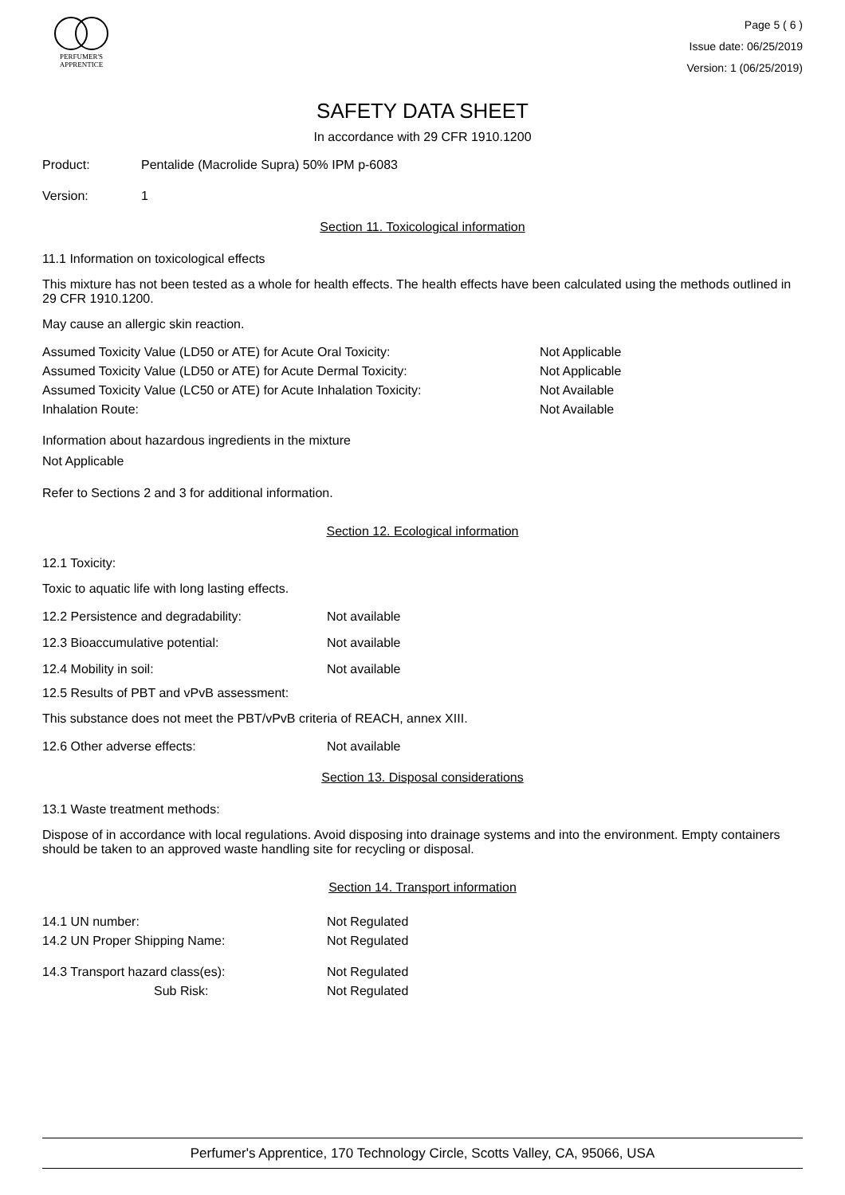PERFUMER'S
APPRENTICE
Page 5 ( 6 )
Issue date: 06/25/2019
Version: 1 (06/25/2019)
SAFETY DATA SHEET
In accordance with 29 CFR 1910.1200
| Product: | Pentalide (Macrolide Supra) 50% IPM p-6083 |
| Version: | 1 |
Section 11. Toxicological information
11.1 Information on toxicological effects
This mixture has not been tested as a whole for health effects. The health effects have been calculated using the methods outlined in 29 CFR 1910.1200.
May cause an allergic skin reaction.
| Assumed Toxicity Value (LD50 or ATE) for Acute Oral Toxicity: | Not Applicable |
| Assumed Toxicity Value (LD50 or ATE) for Acute Dermal Toxicity: | Not Applicable |
| Assumed Toxicity Value (LC50 or ATE) for Acute Inhalation Toxicity: | Not Available |
| Inhalation Route: | Not Available |
Information about hazardous ingredients in the mixture
Not Applicable
Refer to Sections 2 and 3 for additional information.
Section 12. Ecological information
12.1 Toxicity:
Toxic to aquatic life with long lasting effects.
| 12.2 Persistence and degradability: | Not available |
| 12.3 Bioaccumulative potential: | Not available |
| 12.4 Mobility in soil: | Not available |
12.5 Results of PBT and vPvB assessment:
This substance does not meet the PBT/vPvB criteria of REACH, annex XIII.
| 12.6 Other adverse effects: | Not available |
Section 13. Disposal considerations
13.1 Waste treatment methods:
Dispose of in accordance with local regulations. Avoid disposing into drainage systems and into the environment. Empty containers should be taken to an approved waste handling site for recycling or disposal.
Section 14. Transport information
| 14.1 UN number: | Not Regulated |
| 14.2 UN Proper Shipping Name: | Not Regulated |
| 14.3 Transport hazard class(es): | Not Regulated |
| Sub Risk: | Not Regulated |
Perfumer's Apprentice, 170 Technology Circle, Scotts Valley, CA, 95066, USA